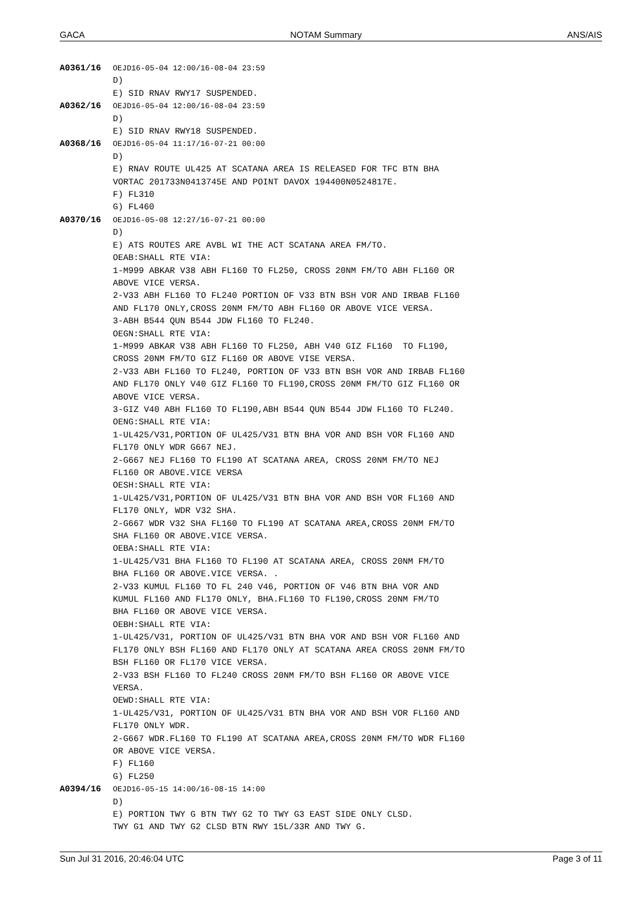GACA NOTAM Summary ANS/AIS
A0361/16 OEJD16-05-04 12:00/16-08-04 23:59 D) E) SID RNAV RWY17 SUSPENDED.
A0362/16 OEJD16-05-04 12:00/16-08-04 23:59 D) E) SID RNAV RWY18 SUSPENDED.
A0368/16 OEJD16-05-04 11:17/16-07-21 00:00 D) E) RNAV ROUTE UL425 AT SCATANA AREA IS RELEASED FOR TFC BTN BHA VORTAC 201733N0413745E AND POINT DAVOX 194400N0524817E. F) FL310 G) FL460
A0370/16 OEJD16-05-08 12:27/16-07-21 00:00 D) E) ATS ROUTES ARE AVBL WI THE ACT SCATANA AREA FM/TO. OEAB:SHALL RTE VIA: 1-M999 ABKAR V38 ABH FL160 TO FL250, CROSS 20NM FM/TO ABH FL160 OR ABOVE VICE VERSA. 2-V33 ABH FL160 TO FL240 PORTION OF V33 BTN BSH VOR AND IRBAB FL160 AND FL170 ONLY,CROSS 20NM FM/TO ABH FL160 OR ABOVE VICE VERSA. 3-ABH B544 QUN B544 JDW FL160 TO FL240. OEGN:SHALL RTE VIA: 1-M999 ABKAR V38 ABH FL160 TO FL250, ABH V40 GIZ FL160 TO FL190, CROSS 20NM FM/TO GIZ FL160 OR ABOVE VISE VERSA. 2-V33 ABH FL160 TO FL240, PORTION OF V33 BTN BSH VOR AND IRBAB FL160 AND FL170 ONLY V40 GIZ FL160 TO FL190,CROSS 20NM FM/TO GIZ FL160 OR ABOVE VICE VERSA. 3-GIZ V40 ABH FL160 TO FL190,ABH B544 QUN B544 JDW FL160 TO FL240. OENG:SHALL RTE VIA: 1-UL425/V31,PORTION OF UL425/V31 BTN BHA VOR AND BSH VOR FL160 AND FL170 ONLY WDR G667 NEJ. 2-G667 NEJ FL160 TO FL190 AT SCATANA AREA, CROSS 20NM FM/TO NEJ FL160 OR ABOVE.VICE VERSA OESH:SHALL RTE VIA: 1-UL425/V31,PORTION OF UL425/V31 BTN BHA VOR AND BSH VOR FL160 AND FL170 ONLY, WDR V32 SHA. 2-G667 WDR V32 SHA FL160 TO FL190 AT SCATANA AREA,CROSS 20NM FM/TO SHA FL160 OR ABOVE.VICE VERSA. OEBA:SHALL RTE VIA: 1-UL425/V31 BHA FL160 TO FL190 AT SCATANA AREA, CROSS 20NM FM/TO BHA FL160 OR ABOVE.VICE VERSA. . 2-V33 KUMUL FL160 TO FL 240 V46, PORTION OF V46 BTN BHA VOR AND KUMUL FL160 AND FL170 ONLY, BHA.FL160 TO FL190,CROSS 20NM FM/TO BHA FL160 OR ABOVE VICE VERSA. OEBH:SHALL RTE VIA: 1-UL425/V31, PORTION OF UL425/V31 BTN BHA VOR AND BSH VOR FL160 AND FL170 ONLY BSH FL160 AND FL170 ONLY AT SCATANA AREA CROSS 20NM FM/TO BSH FL160 OR FL170 VICE VERSA. 2-V33 BSH FL160 TO FL240 CROSS 20NM FM/TO BSH FL160 OR ABOVE VICE VERSA. OEWD:SHALL RTE VIA: 1-UL425/V31, PORTION OF UL425/V31 BTN BHA VOR AND BSH VOR FL160 AND FL170 ONLY WDR. 2-G667 WDR.FL160 TO FL190 AT SCATANA AREA,CROSS 20NM FM/TO WDR FL160 OR ABOVE VICE VERSA. F) FL160 G) FL250
A0394/16 OEJD16-05-15 14:00/16-08-15 14:00 D) E) PORTION TWY G BTN TWY G2 TO TWY G3 EAST SIDE ONLY CLSD. TWY G1 AND TWY G2 CLSD BTN RWY 15L/33R AND TWY G.
Sun Jul 31 2016, 20:46:04 UTC Page 3 of 11